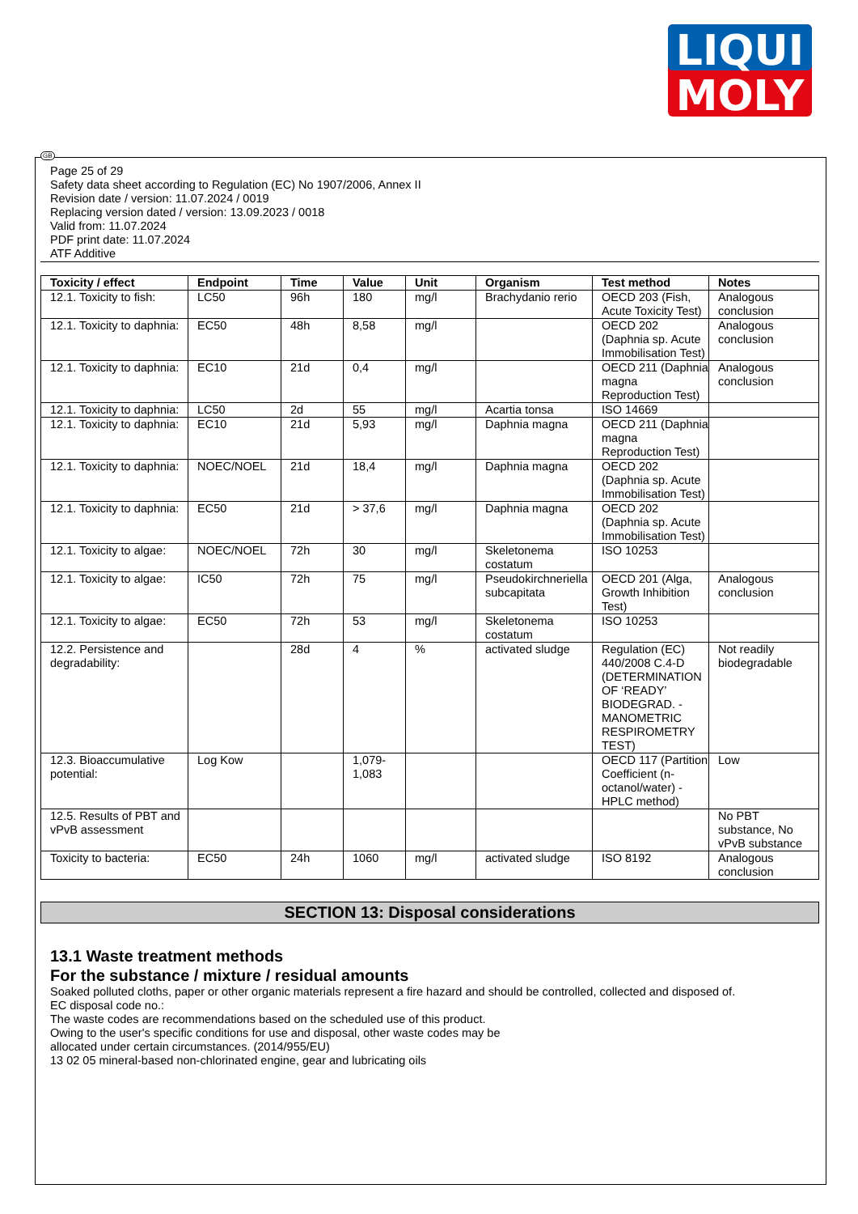LIQUI
MOLY
GB
Page 25 of 29
Safety data sheet according to Regulation (EC) No 1907/2006, Annex II
Revision date / version: 11.07.2024 / 0019
Replacing version dated / version: 13.09.2023 / 0018
Valid from: 11.07.2024
PDF print date: 11.07.2024
ATF Additive
| Toxicity / effect | Endpoint | Time | Value | Unit | Organism | Test method | Notes |
| --- | --- | --- | --- | --- | --- | --- | --- |
| 12.1. Toxicity to fish: | LC50 | 96h | 180 | mg/l | Brachydanio rerio | OECD 203 (Fish, Acute Toxicity Test) | Analogous conclusion |
| 12.1. Toxicity to daphnia: | EC50 | 48h | 8,58 | mg/l | | OECD 202 (Daphnia sp. Acute Immobilisation Test) | Analogous conclusion |
| 12.1. Toxicity to daphnia: | EC10 | 21d | 0,4 | mg/l | | OECD 211 (Daphnia magna Reproduction Test) | Analogous conclusion |
| 12.1. Toxicity to daphnia: | LC50 | 2d | 55 | mg/l | Acartia tonsa | ISO 14669 | |
| 12.1. Toxicity to daphnia: | EC10 | 21d | 5,93 | mg/l | Daphnia magna | OECD 211 (Daphnia magna Reproduction Test) | |
| 12.1. Toxicity to daphnia: | NOEC/NOEL | 21d | 18,4 | mg/l | Daphnia magna | OECD 202 (Daphnia sp. Acute Immobilisation Test) | |
| 12.1. Toxicity to daphnia: | EC50 | 21d | > 37,6 | mg/l | Daphnia magna | OECD 202 (Daphnia sp. Acute Immobilisation Test) | |
| 12.1. Toxicity to algae: | NOEC/NOEL | 72h | 30 | mg/l | Skeletonema costatum | ISO 10253 | |
| 12.1. Toxicity to algae: | IC50 | 72h | 75 | mg/l | Pseudokirchneriella subcapitata | OECD 201 (Alga, Growth Inhibition Test) | Analogous conclusion |
| 12.1. Toxicity to algae: | EC50 | 72h | 53 | mg/l | Skeletonema costatum | ISO 10253 | |
| 12.2. Persistence and degradability: | | 28d | 4 | % | activated sludge | Regulation (EC) 440/2008 C.4-D (DETERMINATION OF ‘READY’ BIODEGRAD. - MANOMETRIC RESPIROMETRY TEST) | Not readily biodegradable |
| 12.3. Bioaccumulative potential: | Log Kow | | 1,079-1,083 | | | OECD 117 (Partition Coefficient (n-octanol/water) - HPLC method) | Low |
| 12.5. Results of PBT and vPvB assessment | | | | | | | No PBT substance, No vPvB substance |
| Toxicity to bacteria: | EC50 | 24h | 1060 | mg/l | activated sludge | ISO 8192 | Analogous conclusion |
SECTION 13: Disposal considerations
13.1 Waste treatment methods
For the substance / mixture / residual amounts
Soaked polluted cloths, paper or other organic materials represent a fire hazard and should be controlled, collected and disposed of.
EC disposal code no.:
The waste codes are recommendations based on the scheduled use of this product.
Owing to the user's specific conditions for use and disposal, other waste codes may be
allocated under certain circumstances. (2014/955/EU)
13 02 05 mineral-based non-chlorinated engine, gear and lubricating oils